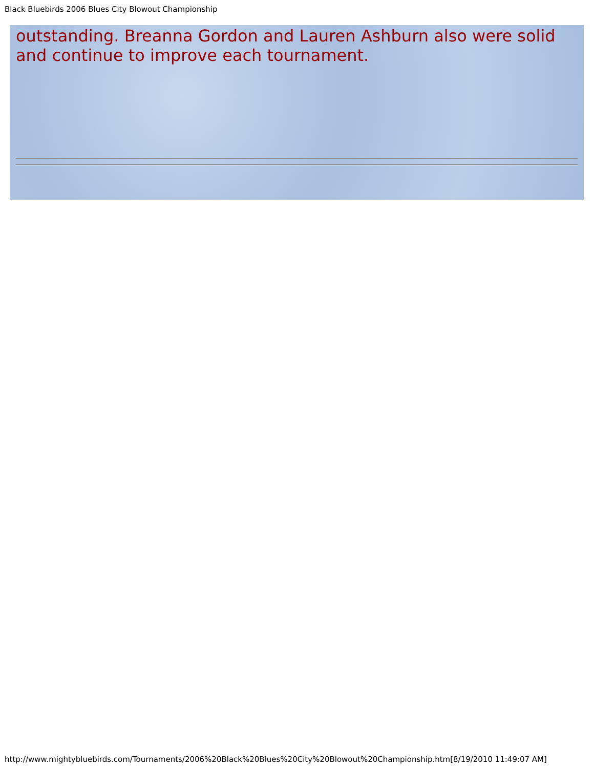Black Bluebirds 2006 Blues City Blowout Championship
outstanding. Breanna Gordon and Lauren Ashburn also were solid and continue to improve each tournament.
http://www.mightybluebirds.com/Tournaments/2006%20Black%20Blues%20City%20Blowout%20Championship.htm[8/19/2010 11:49:07 AM]